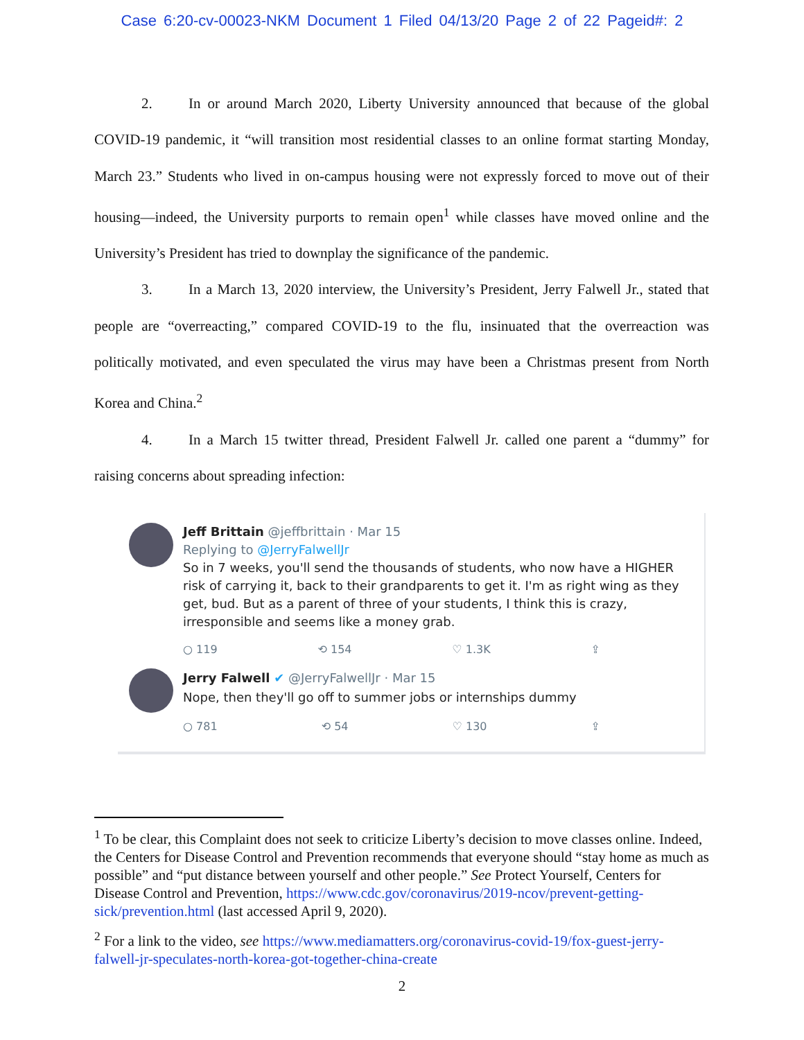Case 6:20-cv-00023-NKM Document 1 Filed 04/13/20 Page 2 of 22 Pageid#: 2
2. In or around March 2020, Liberty University announced that because of the global COVID-19 pandemic, it “will transition most residential classes to an online format starting Monday, March 23.” Students who lived in on-campus housing were not expressly forced to move out of their housing—indeed, the University purports to remain open<sup>1</sup> while classes have moved online and the University’s President has tried to downplay the significance of the pandemic.
3. In a March 13, 2020 interview, the University’s President, Jerry Falwell Jr., stated that people are “overreacting,” compared COVID-19 to the flu, insinuated that the overreaction was politically motivated, and even speculated the virus may have been a Christmas present from North Korea and China.<sup>2</sup>
4. In a March 15 twitter thread, President Falwell Jr. called one parent a “dummy” for raising concerns about spreading infection:
Jeff Brittain @jeffbrittain · Mar 15
Replying to @JerryFalwellJr
So in 7 weeks, you'll send the thousands of students, who now have a HIGHER risk of carrying it, back to their grandparents to get it. I'm as right wing as they get, bud. But as a parent of three of your students, I think this is crazy, irresponsible and seems like a money grab.
○ 119 ⟲ 154 ♡ 1.3K ⇪
Jerry Falwell ✔ @JerryFalwellJr · Mar 15
Nope, then they'll go off to summer jobs or internships dummy
○ 781 ⟲ 54 ♡ 130 ⇪
<sup>1</sup> To be clear, this Complaint does not seek to criticize Liberty’s decision to move classes online. Indeed, the Centers for Disease Control and Prevention recommends that everyone should “stay home as much as possible” and “put distance between yourself and other people.” See Protect Yourself, Centers for Disease Control and Prevention, https://www.cdc.gov/coronavirus/2019-ncov/prevent-getting-sick/prevention.html (last accessed April 9, 2020).
<sup>2</sup> For a link to the video, see https://www.mediamatters.org/coronavirus-covid-19/fox-guest-jerry-falwell-jr-speculates-north-korea-got-together-china-create
2